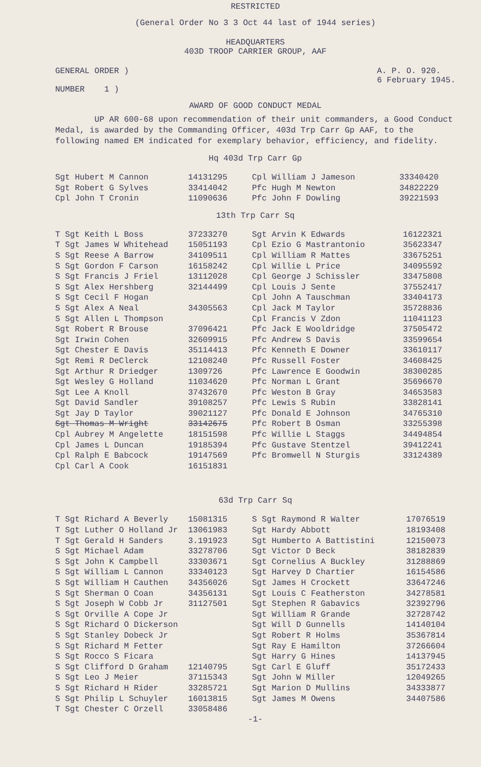RESTRICTED
(General Order No 3 3 Oct 44 last of 1944 series)
HEADQUARTERS
403D TROOP CARRIER GROUP, AAF
GENERAL ORDER )
NUMBER 1 )
A. P. O. 920.
6 February 1945.
AWARD OF GOOD CONDUCT MEDAL
UP AR 600-68 upon recommendation of their unit commanders, a Good Conduct Medal, is awarded by the Commanding Officer, 403d Trp Carr Gp AAF, to the following named EM indicated for exemplary behavior, efficiency, and fidelity.
Hq 403d Trp Carr Gp
| Sgt Hubert M Cannon | 14131295 | Cpl William J Jameson | 33340420 |
| Sgt Robert G Sylves | 33414042 | Pfc Hugh M Newton | 34822229 |
| Cpl John T Cronin | 11090636 | Pfc John F Dowling | 39221593 |
13th Trp Carr Sq
| T Sgt Keith L Boss | 37233270 | Sgt Arvin K Edwards | 16122321 |
| T Sgt James W Whitehead | 15051193 | Cpl Ezio G Mastrantonio | 35623347 |
| S Sgt Reese A Barrow | 34109511 | Cpl William R Mattes | 33675251 |
| S Sgt Gordon F Carson | 16158242 | Cpl Willie L Price | 34095592 |
| S Sgt Francis J Friel | 13112028 | Cpl George J Schissler | 33475808 |
| S Sgt Alex Hershberg | 32144499 | Cpl Louis J Sente | 37552417 |
| S Sgt Cecil F Hogan | | Cpl John A Tauschman | 33404173 |
| S Sgt Alex A Neal | 34305563 | Cpl Jack M Taylor | 35728836 |
| S Sgt Allen L Thompson | | Cpl Francis V Zdon | 11041123 |
| Sgt Robert R Brouse | 37096421 | Pfc Jack E Wooldridge | 37505472 |
| Sgt Irwin Cohen | 32609915 | Pfc Andrew S Davis | 33599654 |
| Sgt Chester E Davis | 35114413 | Pfc Kenneth E Downer | 33610117 |
| Sgt Remi R DeClerck | 12108240 | Pfc Russell Foster | 34608425 |
| Sgt Arthur R Driedger | 1309726 | Pfc Lawrence E Goodwin | 38300285 |
| Sgt Wesley G Holland | 11034620 | Pfc Norman L Grant | 35696670 |
| Sgt Lee A Knoll | 37432670 | Pfc Weston B Gray | 34653583 |
| Sgt David Sandler | 39108257 | Pfc Lewis S Rubin | 33828141 |
| Sgt Jay D Taylor | 39021127 | Pfc Donald E Johnson | 34765310 |
| Sgt Thomas M Wright | 33142675 | Pfc Robert B Osman | 33255398 |
| Cpl Aubrey M Angelette | 18151598 | Pfc Willie L Staggs | 34494854 |
| Cpl James L Duncan | 19185394 | Pfc Gustave Stentzel | 39412241 |
| Cpl Ralph E Babcock | 19147569 | Pfc Bromwell N Sturgis | 33124389 |
| Cpl Carl A Cook | 16151831 | | |
63d Trp Carr Sq
| T Sgt Richard A Beverly | 15081315 | S Sgt Raymond R Walter | 17076519 |
| T Sgt Luther O Holland Jr | 13061983 | Sgt Hardy Abbott | 18193408 |
| T Sgt Gerald H Sanders | 3.191923 | Sgt Humberto A Battistini | 12150073 |
| S Sgt Michael Adam | 33278706 | Sgt Victor D Beck | 38182839 |
| S Sgt John K Campbell | 33303671 | Sgt Cornelius A Buckley | 31288869 |
| S Sgt William L Cannon | 33340123 | Sgt Harvey D Chartier | 16154586 |
| S Sgt William H Cauthen | 34356026 | Sgt James H Crockett | 33647246 |
| S Sgt Sherman O Coan | 34356131 | Sgt Louis C Featherston | 34278581 |
| S Sgt Joseph W Cobb Jr | 31127501 | Sgt Stephen R Gabavics | 32392796 |
| S Sgt Orville A Cope Jr | | Sgt William R Grande | 32728742 |
| S Sgt Richard O Dickerson | | Sgt Will D Gunnells | 14140104 |
| S Sgt Stanley Dobeck Jr | | Sgt Robert R Holms | 35367814 |
| S Sgt Richard M Fetter | | Sgt Ray E Hamilton | 37266604 |
| S Sgt Rocco S Ficara | | Sgt Harry G Hines | 14137945 |
| S Sgt Clifford D Graham | 12140795 | Sgt Carl E Gluff | 35172433 |
| S Sgt Leo J Meier | 37115343 | Sgt John W Miller | 12049265 |
| S Sgt Richard H Rider | 33285721 | Sgt Marion D Mullins | 34333877 |
| S Sgt Philip L Schuyler | 16013815 | Sgt James M Owens | 34407586 |
| T Sgt Chester C Orzell | 33058486 | | |
-1-